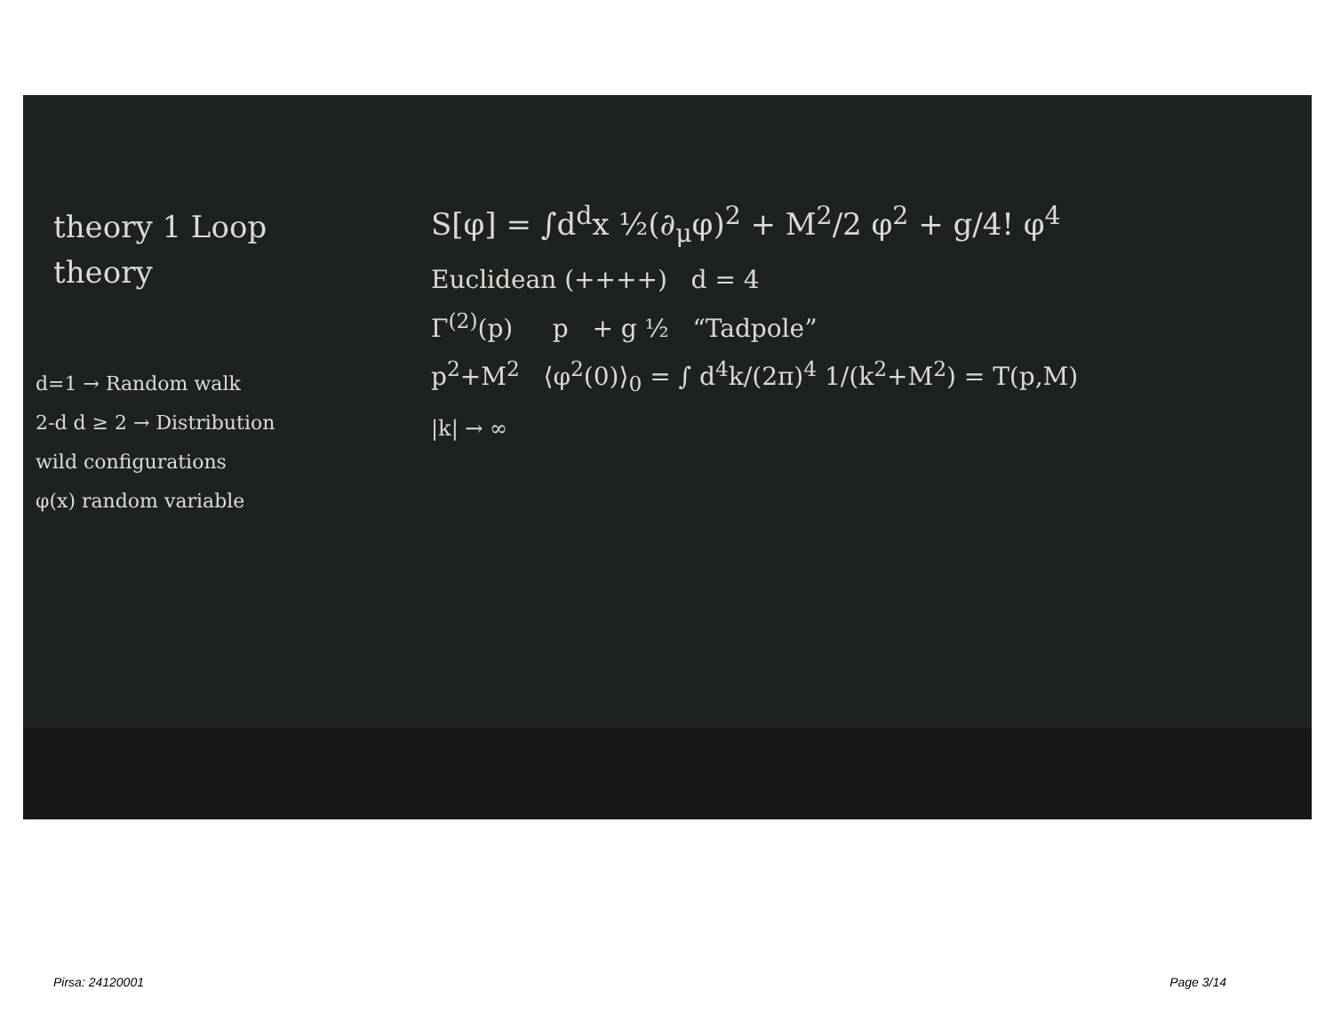theory 1 Loop
theory
d=1 → Random walk
2-d d ≥ 2 → Distribution
wild configurations
φ(x) random variable
S[φ] = ∫d<sup>d</sup>x ½(∂<sub>μ</sub>φ)<sup>2</sup> + M<sup>2</sup>/2 φ<sup>2</sup> + g/4! φ<sup>4</sup>
Euclidean (++++) d = 4
Γ<sup>(2)</sup>(p) p + g ½ “Tadpole”
p<sup>2</sup>+M<sup>2</sup> ⟨φ<sup>2</sup>(0)⟩<sub>0</sub> = ∫ d<sup>4</sup>k/(2π)<sup>4</sup> 1/(k<sup>2</sup>+M<sup>2</sup>) = T(p,M)
|k| → ∞
Pirsa: 24120001 Page 3/14